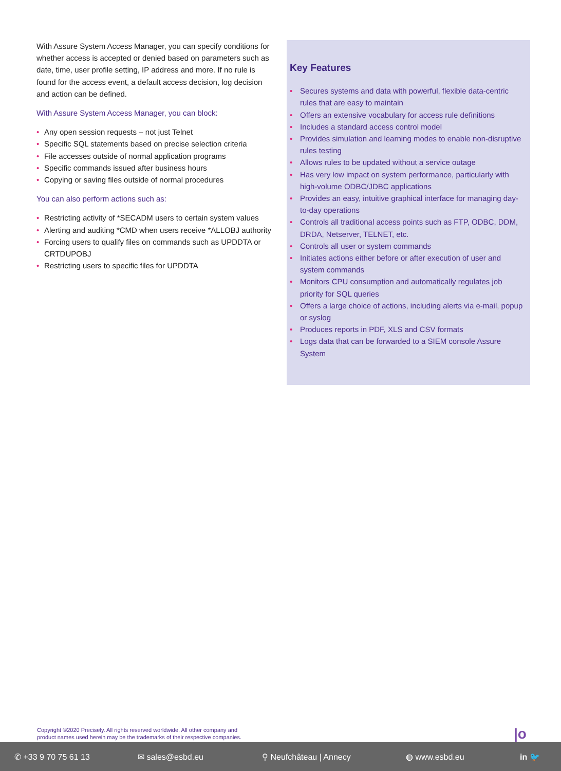With Assure System Access Manager, you can specify conditions for whether access is accepted or denied based on parameters such as date, time, user profile setting, IP address and more. If no rule is found for the access event, a default access decision, log decision and action can be defined.
With Assure System Access Manager, you can block:
• Any open session requests – not just Telnet
• Specific SQL statements based on precise selection criteria
• File accesses outside of normal application programs
• Specific commands issued after business hours
• Copying or saving files outside of normal procedures
You can also perform actions such as:
• Restricting activity of *SECADM users to certain system values
• Alerting and auditing *CMD when users receive *ALLOBJ authority
• Forcing users to qualify files on commands such as UPDDTA or CRTDUPOBJ
• Restricting users to specific files for UPDDTA
Key Features
• Secures systems and data with powerful, flexible data-centric rules that are easy to maintain
• Offers an extensive vocabulary for access rule definitions
• Includes a standard access control model
• Provides simulation and learning modes to enable non-disruptive rules testing
• Allows rules to be updated without a service outage
• Has very low impact on system performance, particularly with high-volume ODBC/JDBC applications
• Provides an easy, intuitive graphical interface for managing day-to-day operations
• Controls all traditional access points such as FTP, ODBC, DDM, DRDA, Netserver, TELNET, etc.
• Controls all user or system commands
• Initiates actions either before or after execution of user and system commands
• Monitors CPU consumption and automatically regulates job priority for SQL queries
• Offers a large choice of actions, including alerts via e-mail, popup or syslog
• Produces reports in PDF, XLS and CSV formats
• Logs data that can be forwarded to a SIEM console Assure System
Copyright ©2020 Precisely. All rights reserved worldwide. All other company and
product names used herein may be the trademarks of their respective companies.
|o
✆ +33 9 70 75 61 13 ✉ sales@esbd.eu ⚲ Neufchâteau | Annecy ◍ www.esbd.eu in 🐦